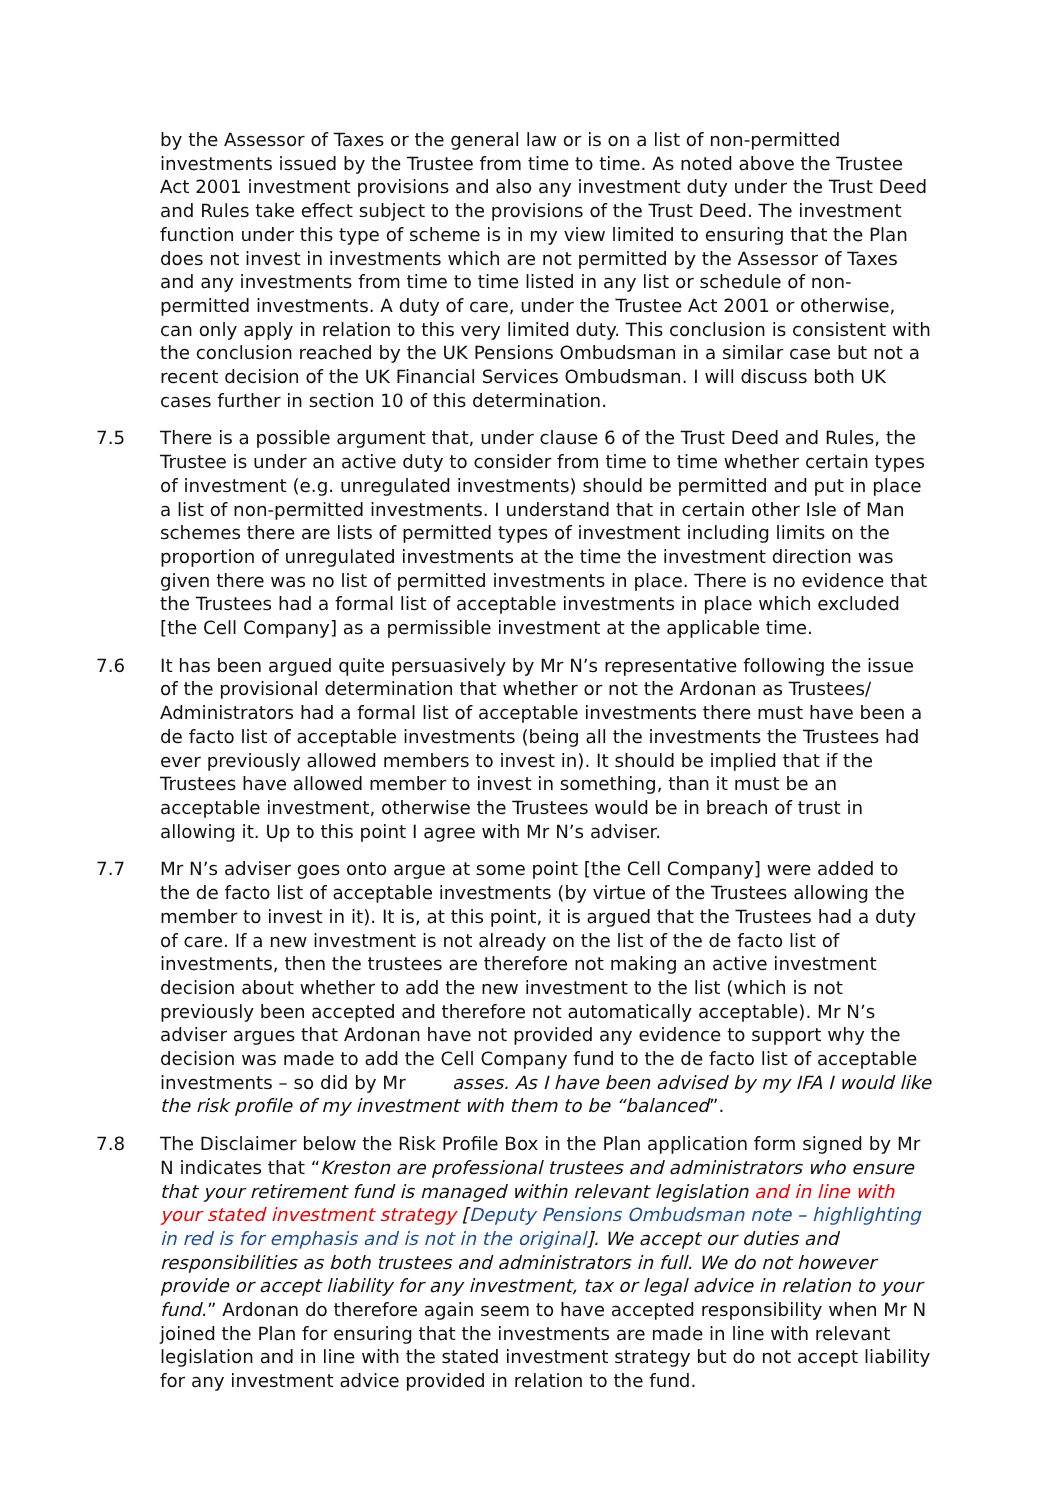by the Assessor of Taxes or the general law or is on a list of non-permitted investments issued by the Trustee from time to time. As noted above the Trustee Act 2001 investment provisions and also any investment duty under the Trust Deed and Rules take effect subject to the provisions of the Trust Deed. The investment function under this type of scheme is in my view limited to ensuring that the Plan does not invest in investments which are not permitted by the Assessor of Taxes and any investments from time to time listed in any list or schedule of non-permitted investments. A duty of care, under the Trustee Act 2001 or otherwise, can only apply in relation to this very limited duty. This conclusion is consistent with the conclusion reached by the UK Pensions Ombudsman in a similar case but not a recent decision of the UK Financial Services Ombudsman. I will discuss both UK cases further in section 10 of this determination.
7.5 There is a possible argument that, under clause 6 of the Trust Deed and Rules, the Trustee is under an active duty to consider from time to time whether certain types of investment (e.g. unregulated investments) should be permitted and put in place a list of non-permitted investments. I understand that in certain other Isle of Man schemes there are lists of permitted types of investment including limits on the proportion of unregulated investments at the time the investment direction was given there was no list of permitted investments in place. There is no evidence that the Trustees had a formal list of acceptable investments in place which excluded [the Cell Company] as a permissible investment at the applicable time.
7.6 It has been argued quite persuasively by Mr N’s representative following the issue of the provisional determination that whether or not the Ardonan as Trustees/ Administrators had a formal list of acceptable investments there must have been a de facto list of acceptable investments (being all the investments the Trustees had ever previously allowed members to invest in). It should be implied that if the Trustees have allowed member to invest in something, than it must be an acceptable investment, otherwise the Trustees would be in breach of trust in allowing it. Up to this point I agree with Mr N’s adviser.
7.7 Mr N’s adviser goes onto argue at some point [the Cell Company] were added to the de facto list of acceptable investments (by virtue of the Trustees allowing the member to invest in it). It is, at this point, it is argued that the Trustees had a duty of care. If a new investment is not already on the list of the de facto list of investments, then the trustees are therefore not making an active investment decision about whether to add the new investment to the list (which is not previously been accepted and therefore not automatically acceptable). Mr N’s adviser argues that Ardonan have not provided any evidence to support why the decision was made to add the Cell Company fund to the de facto list of acceptable investments – so did by Mr asses. As I have been advised by my IFA I would like the risk profile of my investment with them to be “balanced”.
7.8 The Disclaimer below the Risk Profile Box in the Plan application form signed by Mr N indicates that “Kreston are professional trustees and administrators who ensure that your retirement fund is managed within relevant legislation and in line with your stated investment strategy [Deputy Pensions Ombudsman note – highlighting in red is for emphasis and is not in the original]. We accept our duties and responsibilities as both trustees and administrators in full. We do not however provide or accept liability for any investment, tax or legal advice in relation to your fund.” Ardonan do therefore again seem to have accepted responsibility when Mr N joined the Plan for ensuring that the investments are made in line with relevant legislation and in line with the stated investment strategy but do not accept liability for any investment advice provided in relation to the fund.